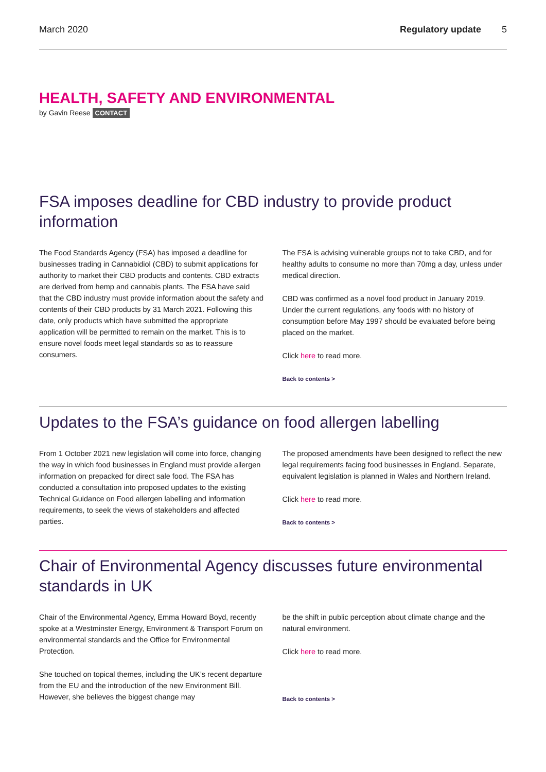March 2020 Regulatory update 5
HEALTH, SAFETY AND ENVIRONMENTAL
by Gavin Reese CONTACT
FSA imposes deadline for CBD industry to provide product information
The Food Standards Agency (FSA) has imposed a deadline for businesses trading in Cannabidiol (CBD) to submit applications for authority to market their CBD products and contents. CBD extracts are derived from hemp and cannabis plants. The FSA have said that the CBD industry must provide information about the safety and contents of their CBD products by 31 March 2021. Following this date, only products which have submitted the appropriate application will be permitted to remain on the market. This is to ensure novel foods meet legal standards so as to reassure consumers.
The FSA is advising vulnerable groups not to take CBD, and for healthy adults to consume no more than 70mg a day, unless under medical direction.
CBD was confirmed as a novel food product in January 2019. Under the current regulations, any foods with no history of consumption before May 1997 should be evaluated before being placed on the market.
Click here to read more.
Back to contents >
Updates to the FSA’s guidance on food allergen labelling
From 1 October 2021 new legislation will come into force, changing the way in which food businesses in England must provide allergen information on prepacked for direct sale food. The FSA has conducted a consultation into proposed updates to the existing Technical Guidance on Food allergen labelling and information requirements, to seek the views of stakeholders and affected parties.
The proposed amendments have been designed to reflect the new legal requirements facing food businesses in England. Separate, equivalent legislation is planned in Wales and Northern Ireland.
Click here to read more.
Back to contents >
Chair of Environmental Agency discusses future environmental standards in UK
Chair of the Environmental Agency, Emma Howard Boyd, recently spoke at a Westminster Energy, Environment & Transport Forum on environmental standards and the Office for Environmental Protection.
She touched on topical themes, including the UK’s recent departure from the EU and the introduction of the new Environment Bill. However, she believes the biggest change may
be the shift in public perception about climate change and the natural environment.
Click here to read more.
Back to contents >